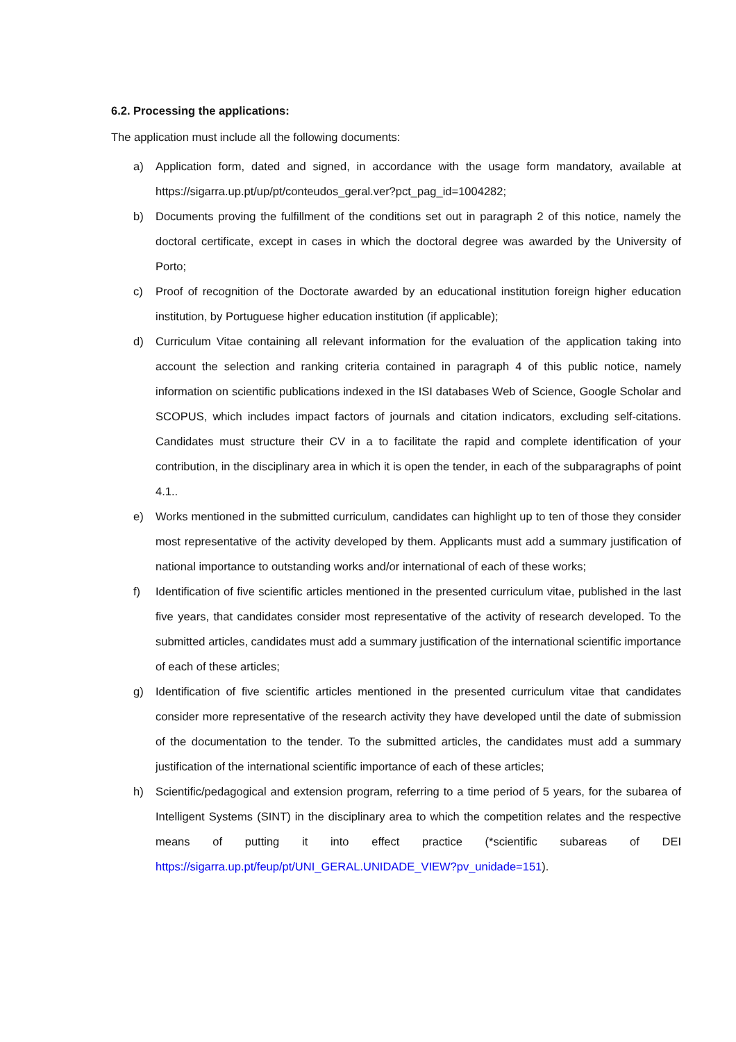6.2. Processing the applications:
The application must include all the following documents:
a) Application form, dated and signed, in accordance with the usage form mandatory, available at https://sigarra.up.pt/up/pt/conteudos_geral.ver?pct_pag_id=1004282;
b) Documents proving the fulfillment of the conditions set out in paragraph 2 of this notice, namely the doctoral certificate, except in cases in which the doctoral degree was awarded by the University of Porto;
c) Proof of recognition of the Doctorate awarded by an educational institution foreign higher education institution, by Portuguese higher education institution (if applicable);
d) Curriculum Vitae containing all relevant information for the evaluation of the application taking into account the selection and ranking criteria contained in paragraph 4 of this public notice, namely information on scientific publications indexed in the ISI databases Web of Science, Google Scholar and SCOPUS, which includes impact factors of journals and citation indicators, excluding self-citations. Candidates must structure their CV in a to facilitate the rapid and complete identification of your contribution, in the disciplinary area in which it is open the tender, in each of the subparagraphs of point 4.1..
e) Works mentioned in the submitted curriculum, candidates can highlight up to ten of those they consider most representative of the activity developed by them. Applicants must add a summary justification of national importance to outstanding works and/or international of each of these works;
f) Identification of five scientific articles mentioned in the presented curriculum vitae, published in the last five years, that candidates consider most representative of the activity of research developed. To the submitted articles, candidates must add a summary justification of the international scientific importance of each of these articles;
g) Identification of five scientific articles mentioned in the presented curriculum vitae that candidates consider more representative of the research activity they have developed until the date of submission of the documentation to the tender. To the submitted articles, the candidates must add a summary justification of the international scientific importance of each of these articles;
h) Scientific/pedagogical and extension program, referring to a time period of 5 years, for the subarea of Intelligent Systems (SINT) in the disciplinary area to which the competition relates and the respective means of putting it into effect practice (*scientific subareas of DEI https://sigarra.up.pt/feup/pt/UNI_GERAL.UNIDADE_VIEW?pv_unidade=151).